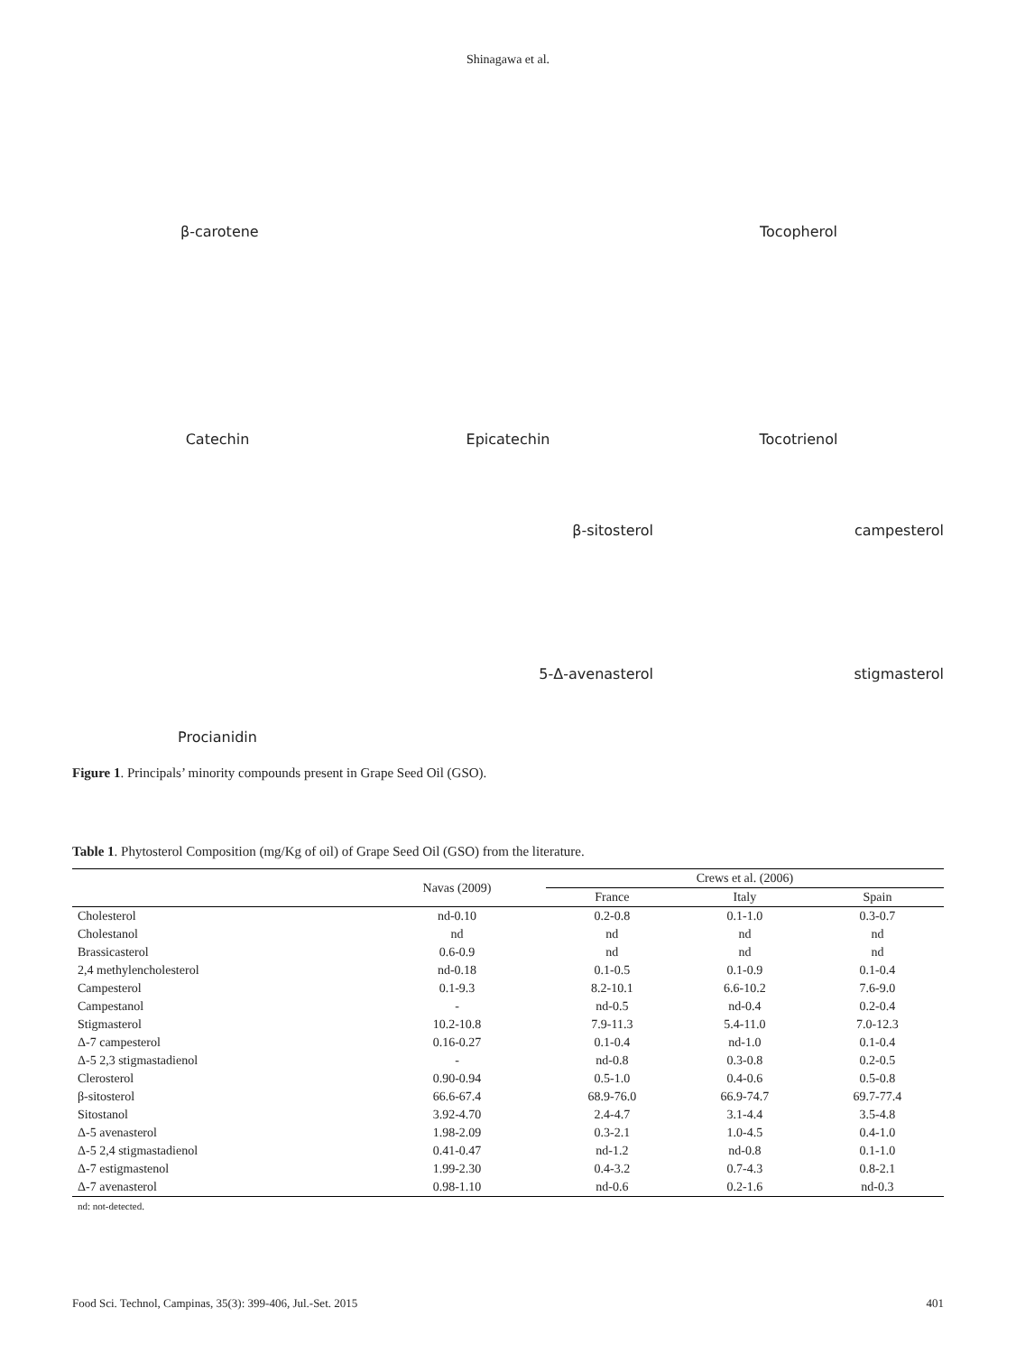Shinagawa et al.
β-carotene
Tocopherol
Catechin
Epicatechin
Tocotrienol
Procianidin
β-sitosterol
5-Δ-avenasterol
campesterol
stigmasterol
Figure 1. Principals’ minority compounds present in Grape Seed Oil (GSO).
Table 1. Phytosterol Composition (mg/Kg of oil) of Grape Seed Oil (GSO) from the literature.
| | Navas (2009) | Crews et al. (2006) | | |
| --- | --- | --- | --- | --- |
| | | France | Italy | Spain |
| Cholesterol | nd-0.10 | 0.2-0.8 | 0.1-1.0 | 0.3-0.7 |
| Cholestanol | nd | nd | nd | nd |
| Brassicasterol | 0.6-0.9 | nd | nd | nd |
| 2,4 methylencholesterol | nd-0.18 | 0.1-0.5 | 0.1-0.9 | 0.1-0.4 |
| Campesterol | 0.1-9.3 | 8.2-10.1 | 6.6-10.2 | 7.6-9.0 |
| Campestanol | - | nd-0.5 | nd-0.4 | 0.2-0.4 |
| Stigmasterol | 10.2-10.8 | 7.9-11.3 | 5.4-11.0 | 7.0-12.3 |
| Δ-7 campesterol | 0.16-0.27 | 0.1-0.4 | nd-1.0 | 0.1-0.4 |
| Δ-5 2,3 stigmastadienol | - | nd-0.8 | 0.3-0.8 | 0.2-0.5 |
| Clerosterol | 0.90-0.94 | 0.5-1.0 | 0.4-0.6 | 0.5-0.8 |
| β-sitosterol | 66.6-67.4 | 68.9-76.0 | 66.9-74.7 | 69.7-77.4 |
| Sitostanol | 3.92-4.70 | 2.4-4.7 | 3.1-4.4 | 3.5-4.8 |
| Δ-5 avenasterol | 1.98-2.09 | 0.3-2.1 | 1.0-4.5 | 0.4-1.0 |
| Δ-5 2,4 stigmastadienol | 0.41-0.47 | nd-1.2 | nd-0.8 | 0.1-1.0 |
| Δ-7 estigmastenol | 1.99-2.30 | 0.4-3.2 | 0.7-4.3 | 0.8-2.1 |
| Δ-7 avenasterol | 0.98-1.10 | nd-0.6 | 0.2-1.6 | nd-0.3 |
nd: not-detected.
Food Sci. Technol, Campinas, 35(3): 399-406, Jul.-Set. 2015 401